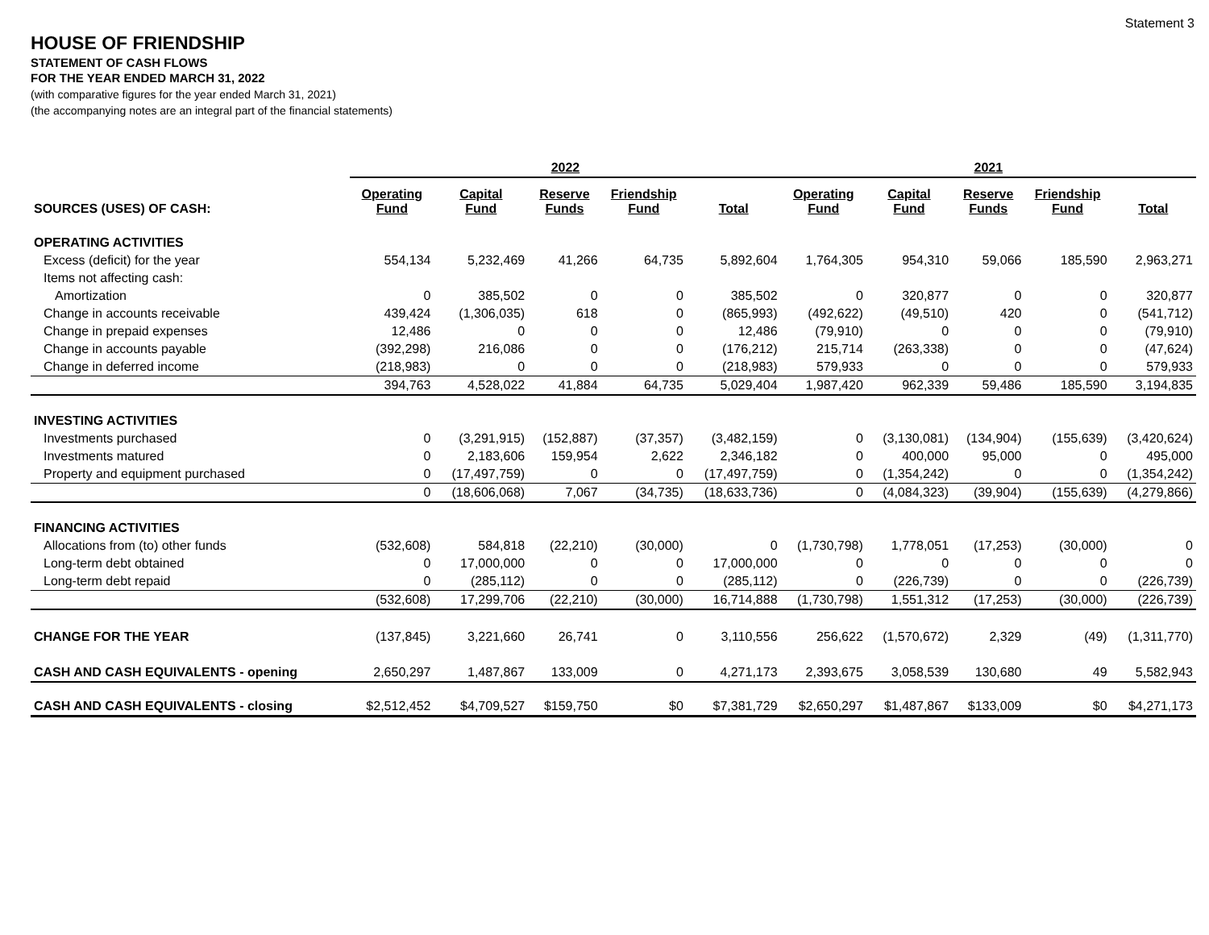Statement 3
HOUSE OF FRIENDSHIP
STATEMENT OF CASH FLOWS
FOR THE YEAR ENDED MARCH 31, 2022
(with comparative figures for the year ended March 31, 2021)
(the accompanying notes are an integral part of the financial statements)
| | 2022 | | | | | 2021 | | | | |
| --- | --- | --- | --- | --- | --- | --- | --- | --- | --- | --- |
| SOURCES (USES) OF CASH: | Operating Fund | Capital Fund | Reserve Funds | Friendship Fund | Total | Operating Fund | Capital Fund | Reserve Funds | Friendship Fund | Total |
| OPERATING ACTIVITIES | | | | | | | | | | |
| Excess (deficit) for the year | 554,134 | 5,232,469 | 41,266 | 64,735 | 5,892,604 | 1,764,305 | 954,310 | 59,066 | 185,590 | 2,963,271 |
| Items not affecting cash: | | | | | | | | | | |
| Amortization | 0 | 385,502 | 0 | 0 | 385,502 | 0 | 320,877 | 0 | 0 | 320,877 |
| Change in accounts receivable | 439,424 | (1,306,035) | 618 | 0 | (865,993) | (492,622) | (49,510) | 420 | 0 | (541,712) |
| Change in prepaid expenses | 12,486 | 0 | 0 | 0 | 12,486 | (79,910) | 0 | 0 | 0 | (79,910) |
| Change in accounts payable | (392,298) | 216,086 | 0 | 0 | (176,212) | 215,714 | (263,338) | 0 | 0 | (47,624) |
| Change in deferred income | (218,983) | 0 | 0 | 0 | (218,983) | 579,933 | 0 | 0 | 0 | 579,933 |
| | 394,763 | 4,528,022 | 41,884 | 64,735 | 5,029,404 | 1,987,420 | 962,339 | 59,486 | 185,590 | 3,194,835 |
| INVESTING ACTIVITIES | | | | | | | | | | |
| Investments purchased | 0 | (3,291,915) | (152,887) | (37,357) | (3,482,159) | 0 | (3,130,081) | (134,904) | (155,639) | (3,420,624) |
| Investments matured | 0 | 2,183,606 | 159,954 | 2,622 | 2,346,182 | 0 | 400,000 | 95,000 | 0 | 495,000 |
| Property and equipment purchased | 0 | (17,497,759) | 0 | 0 | (17,497,759) | 0 | (1,354,242) | 0 | 0 | (1,354,242) |
| | 0 | (18,606,068) | 7,067 | (34,735) | (18,633,736) | 0 | (4,084,323) | (39,904) | (155,639) | (4,279,866) |
| FINANCING ACTIVITIES | | | | | | | | | | |
| Allocations from (to) other funds | (532,608) | 584,818 | (22,210) | (30,000) | 0 | (1,730,798) | 1,778,051 | (17,253) | (30,000) | 0 |
| Long-term debt obtained | 0 | 17,000,000 | 0 | 0 | 17,000,000 | 0 | 0 | 0 | 0 | 0 |
| Long-term debt repaid | 0 | (285,112) | 0 | 0 | (285,112) | 0 | (226,739) | 0 | 0 | (226,739) |
| | (532,608) | 17,299,706 | (22,210) | (30,000) | 16,714,888 | (1,730,798) | 1,551,312 | (17,253) | (30,000) | (226,739) |
| CHANGE FOR THE YEAR | (137,845) | 3,221,660 | 26,741 | 0 | 3,110,556 | 256,622 | (1,570,672) | 2,329 | (49) | (1,311,770) |
| CASH AND CASH EQUIVALENTS - opening | 2,650,297 | 1,487,867 | 133,009 | 0 | 4,271,173 | 2,393,675 | 3,058,539 | 130,680 | 49 | 5,582,943 |
| CASH AND CASH EQUIVALENTS - closing | $2,512,452 | $4,709,527 | $159,750 | $0 | $7,381,729 | $2,650,297 | $1,487,867 | $133,009 | $0 | $4,271,173 |